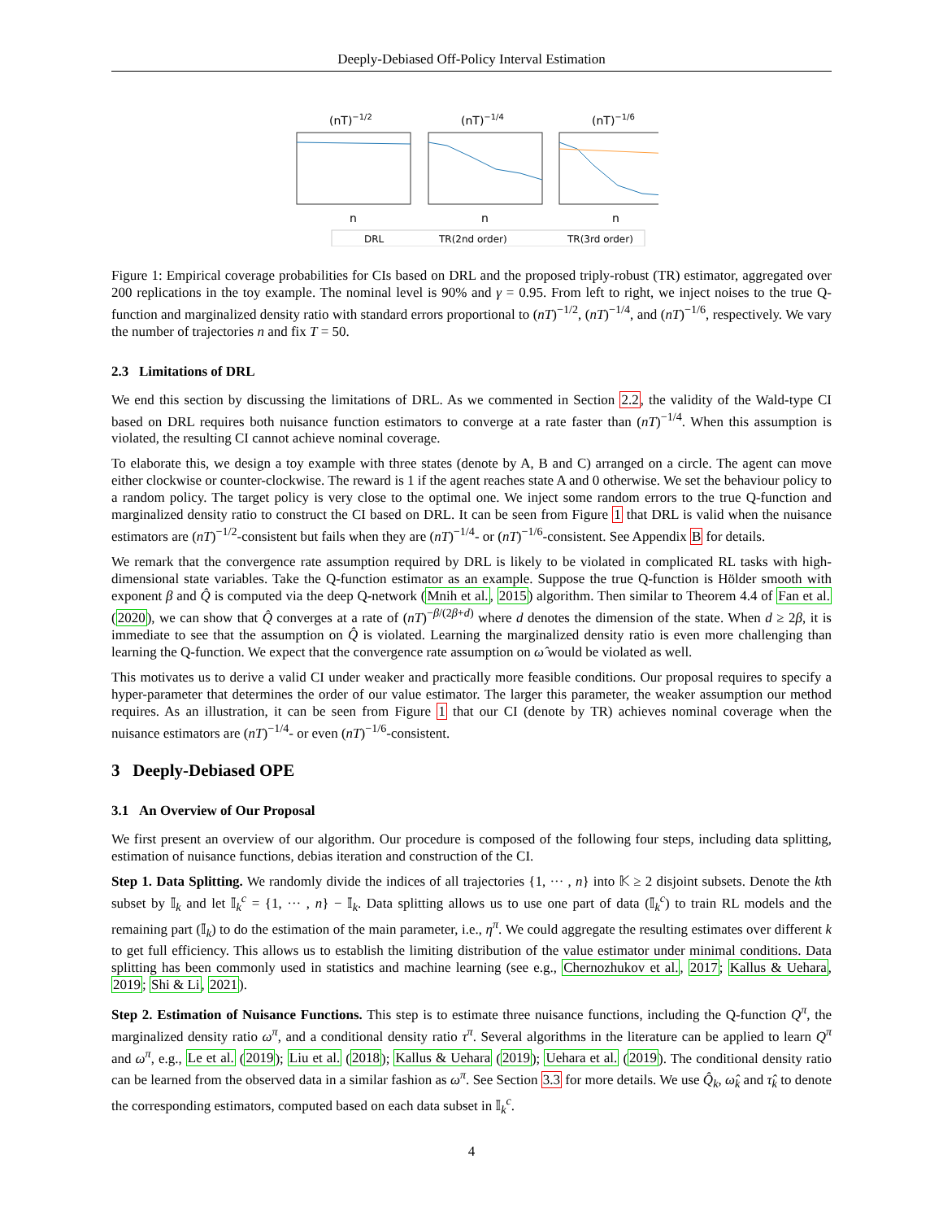Deeply-Debiased Off-Policy Interval Estimation
(nT)−1/2
(nT)−1/4
(nT)−1/6
n
n
n
DRL
TR(2nd order)
TR(3rd order)
Figure 1: Empirical coverage probabilities for CIs based on DRL and the proposed triply-robust (TR) estimator, aggregated over 200 replications in the toy example. The nominal level is 90% and γ = 0.95. From left to right, we inject noises to the true Q-function and marginalized density ratio with standard errors proportional to (nT)<sup>−1/2</sup>, (nT)<sup>−1/4</sup>, and (nT)<sup>−1/6</sup>, respectively. We vary the number of trajectories n and fix T = 50.
2.3 Limitations of DRL
We end this section by discussing the limitations of DRL. As we commented in Section 2.2, the validity of the Wald-type CI based on DRL requires both nuisance function estimators to converge at a rate faster than (nT)<sup>−1/4</sup>. When this assumption is violated, the resulting CI cannot achieve nominal coverage.
To elaborate this, we design a toy example with three states (denote by A, B and C) arranged on a circle. The agent can move either clockwise or counter-clockwise. The reward is 1 if the agent reaches state A and 0 otherwise. We set the behaviour policy to a random policy. The target policy is very close to the optimal one. We inject some random errors to the true Q-function and marginalized density ratio to construct the CI based on DRL. It can be seen from Figure 1 that DRL is valid when the nuisance estimators are (nT)<sup>−1/2</sup>-consistent but fails when they are (nT)<sup>−1/4</sup>- or (nT)<sup>−1/6</sup>-consistent. See Appendix B for details.
We remark that the convergence rate assumption required by DRL is likely to be violated in complicated RL tasks with high-dimensional state variables. Take the Q-function estimator as an example. Suppose the true Q-function is Hölder smooth with exponent β and Q̂ is computed via the deep Q-network (Mnih et al., 2015) algorithm. Then similar to Theorem 4.4 of Fan et al. (2020), we can show that Q̂ converges at a rate of (nT)<sup>−β/(2β+d)</sup> where d denotes the dimension of the state. When d ≥ 2β, it is immediate to see that the assumption on Q̂ is violated. Learning the marginalized density ratio is even more challenging than learning the Q-function. We expect that the convergence rate assumption on ω̂ would be violated as well.
This motivates us to derive a valid CI under weaker and practically more feasible conditions. Our proposal requires to specify a hyper-parameter that determines the order of our value estimator. The larger this parameter, the weaker assumption our method requires. As an illustration, it can be seen from Figure 1 that our CI (denote by TR) achieves nominal coverage when the nuisance estimators are (nT)<sup>−1/4</sup>- or even (nT)<sup>−1/6</sup>-consistent.
3 Deeply-Debiased OPE
3.1 An Overview of Our Proposal
We first present an overview of our algorithm. Our procedure is composed of the following four steps, including data splitting, estimation of nuisance functions, debias iteration and construction of the CI.
Step 1. Data Splitting. We randomly divide the indices of all trajectories {1, ··· , n} into 𝕂 ≥ 2 disjoint subsets. Denote the kth subset by 𝕀<sub>k</sub> and let 𝕀<sub>k</sub><sup>c</sup> = {1, ··· , n} − 𝕀<sub>k</sub>. Data splitting allows us to use one part of data (𝕀<sub>k</sub><sup>c</sup>) to train RL models and the remaining part (𝕀<sub>k</sub>) to do the estimation of the main parameter, i.e., η<sup>π</sup>. We could aggregate the resulting estimates over different k to get full efficiency. This allows us to establish the limiting distribution of the value estimator under minimal conditions. Data splitting has been commonly used in statistics and machine learning (see e.g., Chernozhukov et al., 2017; Kallus & Uehara, 2019; Shi & Li, 2021).
Step 2. Estimation of Nuisance Functions. This step is to estimate three nuisance functions, including the Q-function Q<sup>π</sup>, the marginalized density ratio ω<sup>π</sup>, and a conditional density ratio τ<sup>π</sup>. Several algorithms in the literature can be applied to learn Q<sup>π</sup> and ω<sup>π</sup>, e.g., Le et al. (2019); Liu et al. (2018); Kallus & Uehara (2019); Uehara et al. (2019). The conditional density ratio can be learned from the observed data in a similar fashion as ω<sup>π</sup>. See Section 3.3 for more details. We use Q̂<sub>k</sub>, ω̂<sub>k</sub> and τ̂<sub>k</sub> to denote the corresponding estimators, computed based on each data subset in 𝕀<sub>k</sub><sup>c</sup>.
4